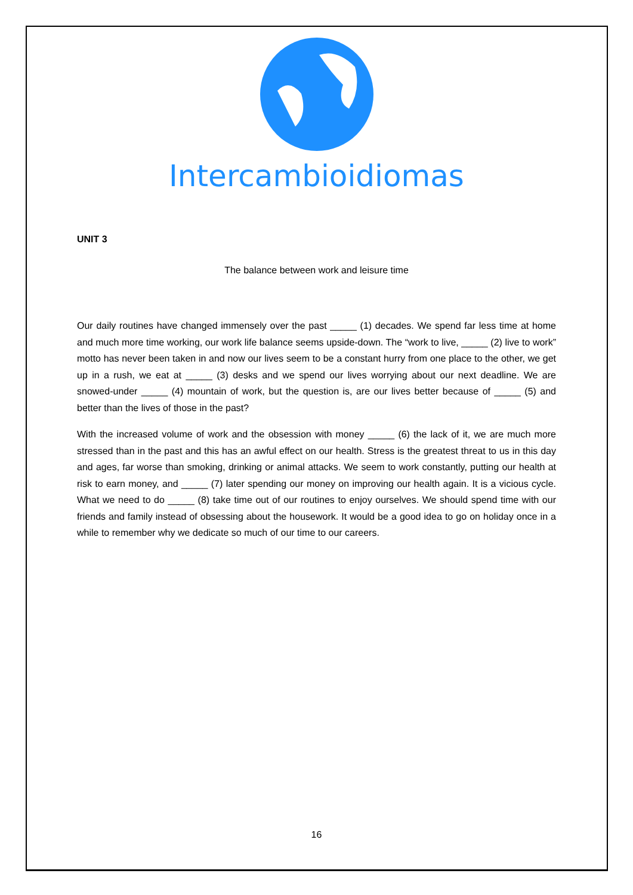Intercambioidiomas
UNIT 3
The balance between work and leisure time
Our daily routines have changed immensely over the past _____ (1) decades. We spend far less time at home and much more time working, our work life balance seems upside-down. The “work to live, _____ (2) live to work” motto has never been taken in and now our lives seem to be a constant hurry from one place to the other, we get up in a rush, we eat at _____ (3) desks and we spend our lives worrying about our next deadline. We are snowed-under _____ (4) mountain of work, but the question is, are our lives better because of _____ (5) and better than the lives of those in the past?
With the increased volume of work and the obsession with money _____ (6) the lack of it, we are much more stressed than in the past and this has an awful effect on our health. Stress is the greatest threat to us in this day and ages, far worse than smoking, drinking or animal attacks. We seem to work constantly, putting our health at risk to earn money, and _____ (7) later spending our money on improving our health again. It is a vicious cycle. What we need to do _____ (8) take time out of our routines to enjoy ourselves. We should spend time with our friends and family instead of obsessing about the housework. It would be a good idea to go on holiday once in a while to remember why we dedicate so much of our time to our careers.
16